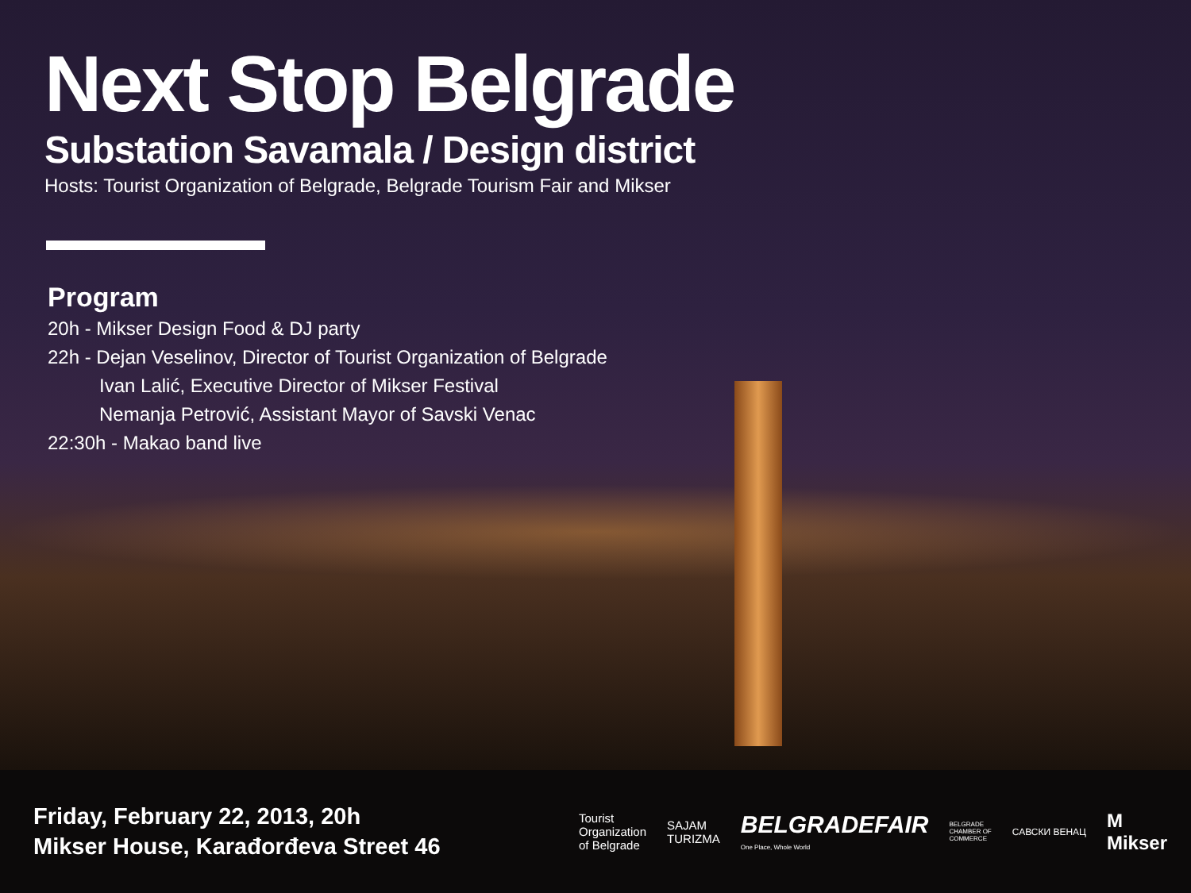Next Stop Belgrade
Substation Savamala / Design district
Hosts: Tourist Organization of Belgrade, Belgrade Tourism Fair and Mikser
Program
20h - Mikser Design Food & DJ party
22h - Dejan Veselinov, Director of Tourist Organization of Belgrade
Ivan Lalić, Executive Director of Mikser Festival
Nemanja Petrović, Assistant Mayor of Savski Venac
22:30h - Makao band live
Friday, February 22, 2013, 20h
Mikser House, Karađorđeva Street 46
Tourist
Organization
of Belgrade
SAJAM
TURIZMA
BELGRADEFAIR
One Place, Whole World
BELGRADE
CHAMBER OF
COMMERCE
САВСКИ ВЕНАЦ
M
Mikser